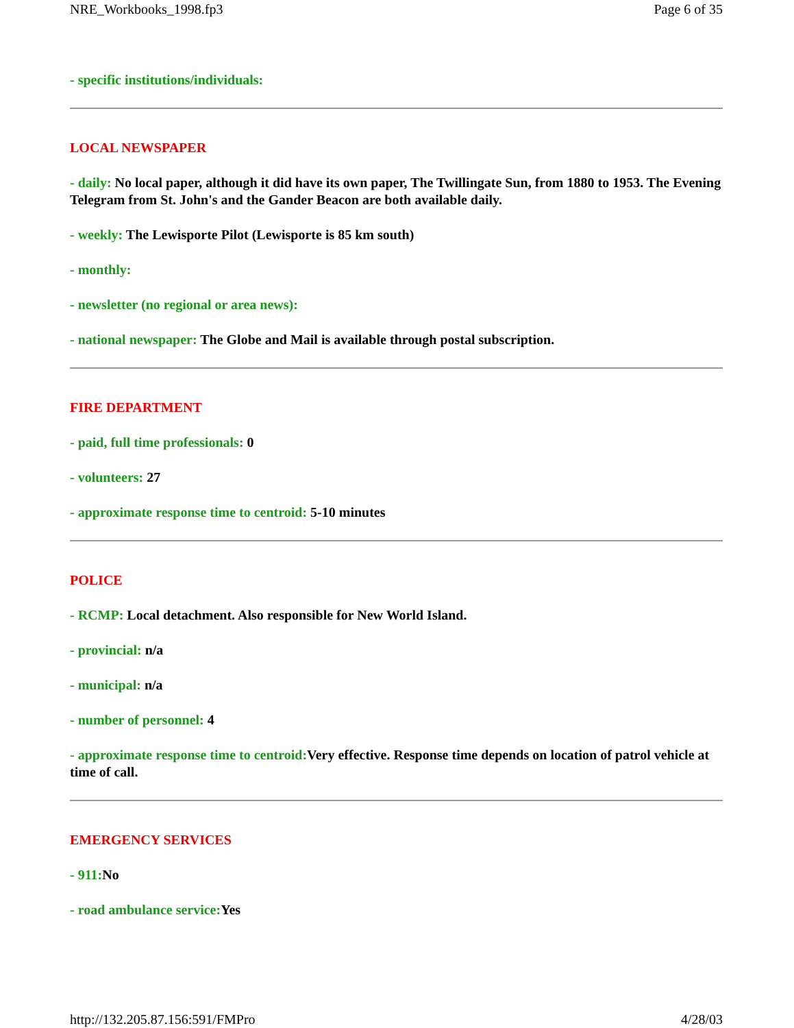NRE_Workbooks_1998.fp3 Page 6 of 35
- specific institutions/individuals:
LOCAL NEWSPAPER
- daily: No local paper, although it did have its own paper, The Twillingate Sun, from 1880 to 1953. The Evening Telegram from St. John's and the Gander Beacon are both available daily.
- weekly: The Lewisporte Pilot (Lewisporte is 85 km south)
- monthly:
- newsletter (no regional or area news):
- national newspaper: The Globe and Mail is available through postal subscription.
FIRE DEPARTMENT
- paid, full time professionals: 0
- volunteers: 27
- approximate response time to centroid: 5-10 minutes
POLICE
- RCMP: Local detachment. Also responsible for New World Island.
- provincial: n/a
- municipal: n/a
- number of personnel: 4
- approximate response time to centroid: Very effective. Response time depends on location of patrol vehicle at time of call.
EMERGENCY SERVICES
- 911: No
- road ambulance service: Yes
http://132.205.87.156:591/FMPro 4/28/03